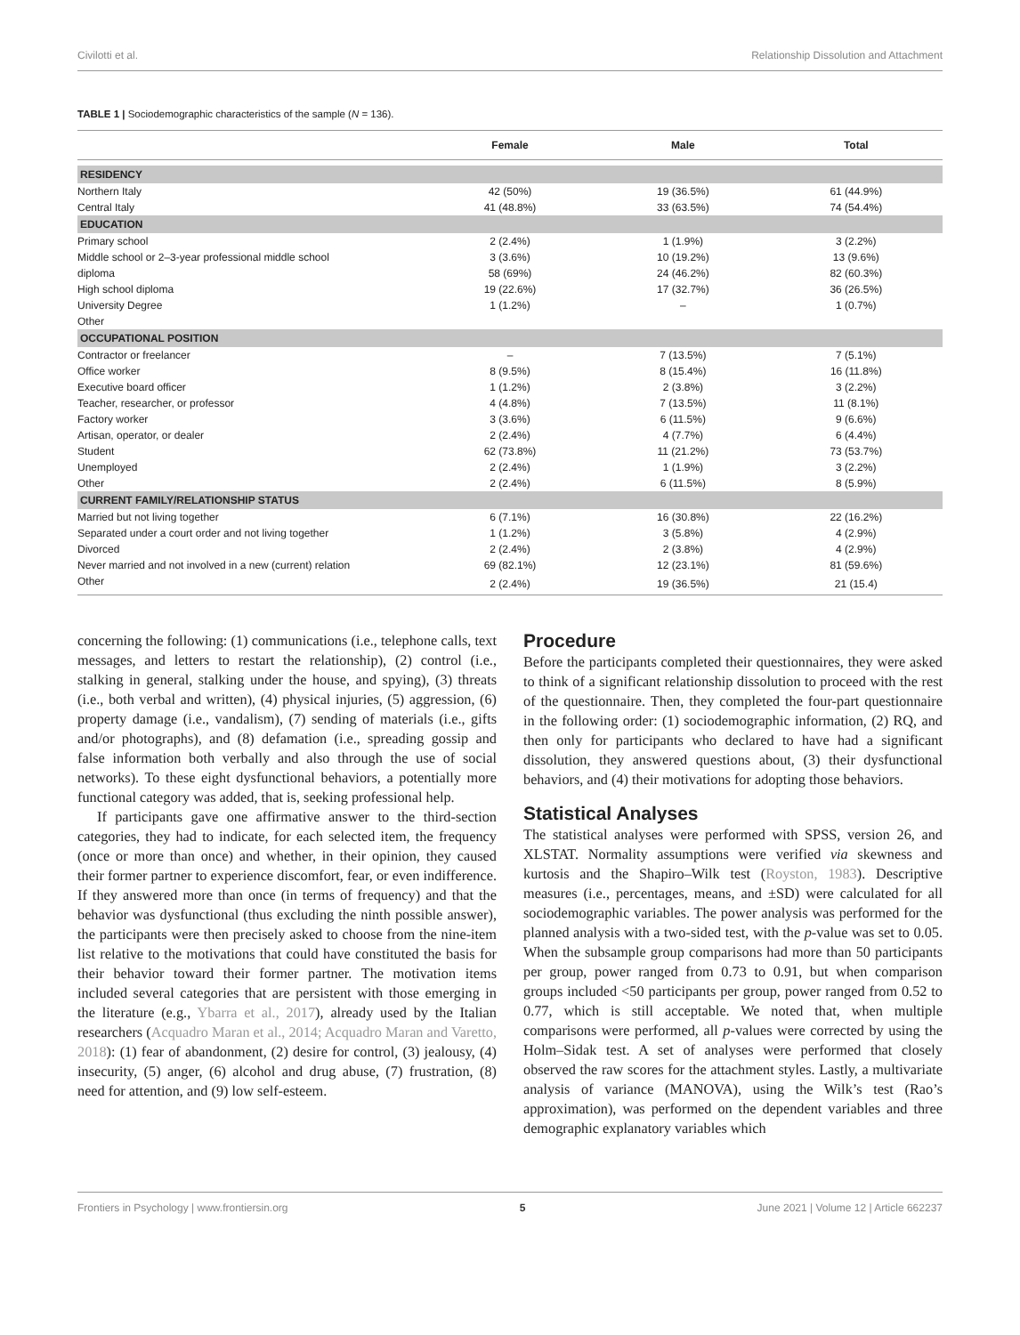Civilotti et al. Relationship Dissolution and Attachment
TABLE 1 | Sociodemographic characteristics of the sample (N = 136).
| | Female | Male | Total |
| --- | --- | --- | --- |
| RESIDENCY | | | |
| Northern Italy | 42 (50%) | 19 (36.5%) | 61 (44.9%) |
| Central Italy | 41 (48.8%) | 33 (63.5%) | 74 (54.4%) |
| EDUCATION | | | |
| Primary school | 2 (2.4%) | 1 (1.9%) | 3 (2.2%) |
| Middle school or 2–3-year professional middle school | 3 (3.6%) | 10 (19.2%) | 13 (9.6%) |
| diploma | 58 (69%) | 24 (46.2%) | 82 (60.3%) |
| High school diploma | 19 (22.6%) | 17 (32.7%) | 36 (26.5%) |
| University Degree | 1 (1.2%) | – | 1 (0.7%) |
| Other | | | |
| OCCUPATIONAL POSITION | | | |
| Contractor or freelancer | – | 7 (13.5%) | 7 (5.1%) |
| Office worker | 8 (9.5%) | 8 (15.4%) | 16 (11.8%) |
| Executive board officer | 1 (1.2%) | 2 (3.8%) | 3 (2.2%) |
| Teacher, researcher, or professor | 4 (4.8%) | 7 (13.5%) | 11 (8.1%) |
| Factory worker | 3 (3.6%) | 6 (11.5%) | 9 (6.6%) |
| Artisan, operator, or dealer | 2 (2.4%) | 4 (7.7%) | 6 (4.4%) |
| Student | 62 (73.8%) | 11 (21.2%) | 73 (53.7%) |
| Unemployed | 2 (2.4%) | 1 (1.9%) | 3 (2.2%) |
| Other | 2 (2.4%) | 6 (11.5%) | 8 (5.9%) |
| CURRENT FAMILY/RELATIONSHIP STATUS | | | |
| Married but not living together | 6 (7.1%) | 16 (30.8%) | 22 (16.2%) |
| Separated under a court order and not living together | 1 (1.2%) | 3 (5.8%) | 4 (2.9%) |
| Divorced | 2 (2.4%) | 2 (3.8%) | 4 (2.9%) |
| Never married and not involved in a new (current) relation | 69 (82.1%) | 12 (23.1%) | 81 (59.6%) |
| Other | 2 (2.4%) | 19 (36.5%) | 21 (15.4) |
concerning the following: (1) communications (i.e., telephone calls, text messages, and letters to restart the relationship), (2) control (i.e., stalking in general, stalking under the house, and spying), (3) threats (i.e., both verbal and written), (4) physical injuries, (5) aggression, (6) property damage (i.e., vandalism), (7) sending of materials (i.e., gifts and/or photographs), and (8) defamation (i.e., spreading gossip and false information both verbally and also through the use of social networks). To these eight dysfunctional behaviors, a potentially more functional category was added, that is, seeking professional help.
If participants gave one affirmative answer to the third-section categories, they had to indicate, for each selected item, the frequency (once or more than once) and whether, in their opinion, they caused their former partner to experience discomfort, fear, or even indifference. If they answered more than once (in terms of frequency) and that the behavior was dysfunctional (thus excluding the ninth possible answer), the participants were then precisely asked to choose from the nine-item list relative to the motivations that could have constituted the basis for their behavior toward their former partner. The motivation items included several categories that are persistent with those emerging in the literature (e.g., Ybarra et al., 2017), already used by the Italian researchers (Acquadro Maran et al., 2014; Acquadro Maran and Varetto, 2018): (1) fear of abandonment, (2) desire for control, (3) jealousy, (4) insecurity, (5) anger, (6) alcohol and drug abuse, (7) frustration, (8) need for attention, and (9) low self-esteem.
Procedure
Before the participants completed their questionnaires, they were asked to think of a significant relationship dissolution to proceed with the rest of the questionnaire. Then, they completed the four-part questionnaire in the following order: (1) sociodemographic information, (2) RQ, and then only for participants who declared to have had a significant dissolution, they answered questions about, (3) their dysfunctional behaviors, and (4) their motivations for adopting those behaviors.
Statistical Analyses
The statistical analyses were performed with SPSS, version 26, and XLSTAT. Normality assumptions were verified via skewness and kurtosis and the Shapiro–Wilk test (Royston, 1983). Descriptive measures (i.e., percentages, means, and ±SD) were calculated for all sociodemographic variables. The power analysis was performed for the planned analysis with a two-sided test, with the p-value was set to 0.05. When the subsample group comparisons had more than 50 participants per group, power ranged from 0.73 to 0.91, but when comparison groups included <50 participants per group, power ranged from 0.52 to 0.77, which is still acceptable. We noted that, when multiple comparisons were performed, all p-values were corrected by using the Holm–Sidak test. A set of analyses were performed that closely observed the raw scores for the attachment styles. Lastly, a multivariate analysis of variance (MANOVA), using the Wilk’s test (Rao’s approximation), was performed on the dependent variables and three demographic explanatory variables which
Frontiers in Psychology | www.frontiersin.org 5 June 2021 | Volume 12 | Article 662237